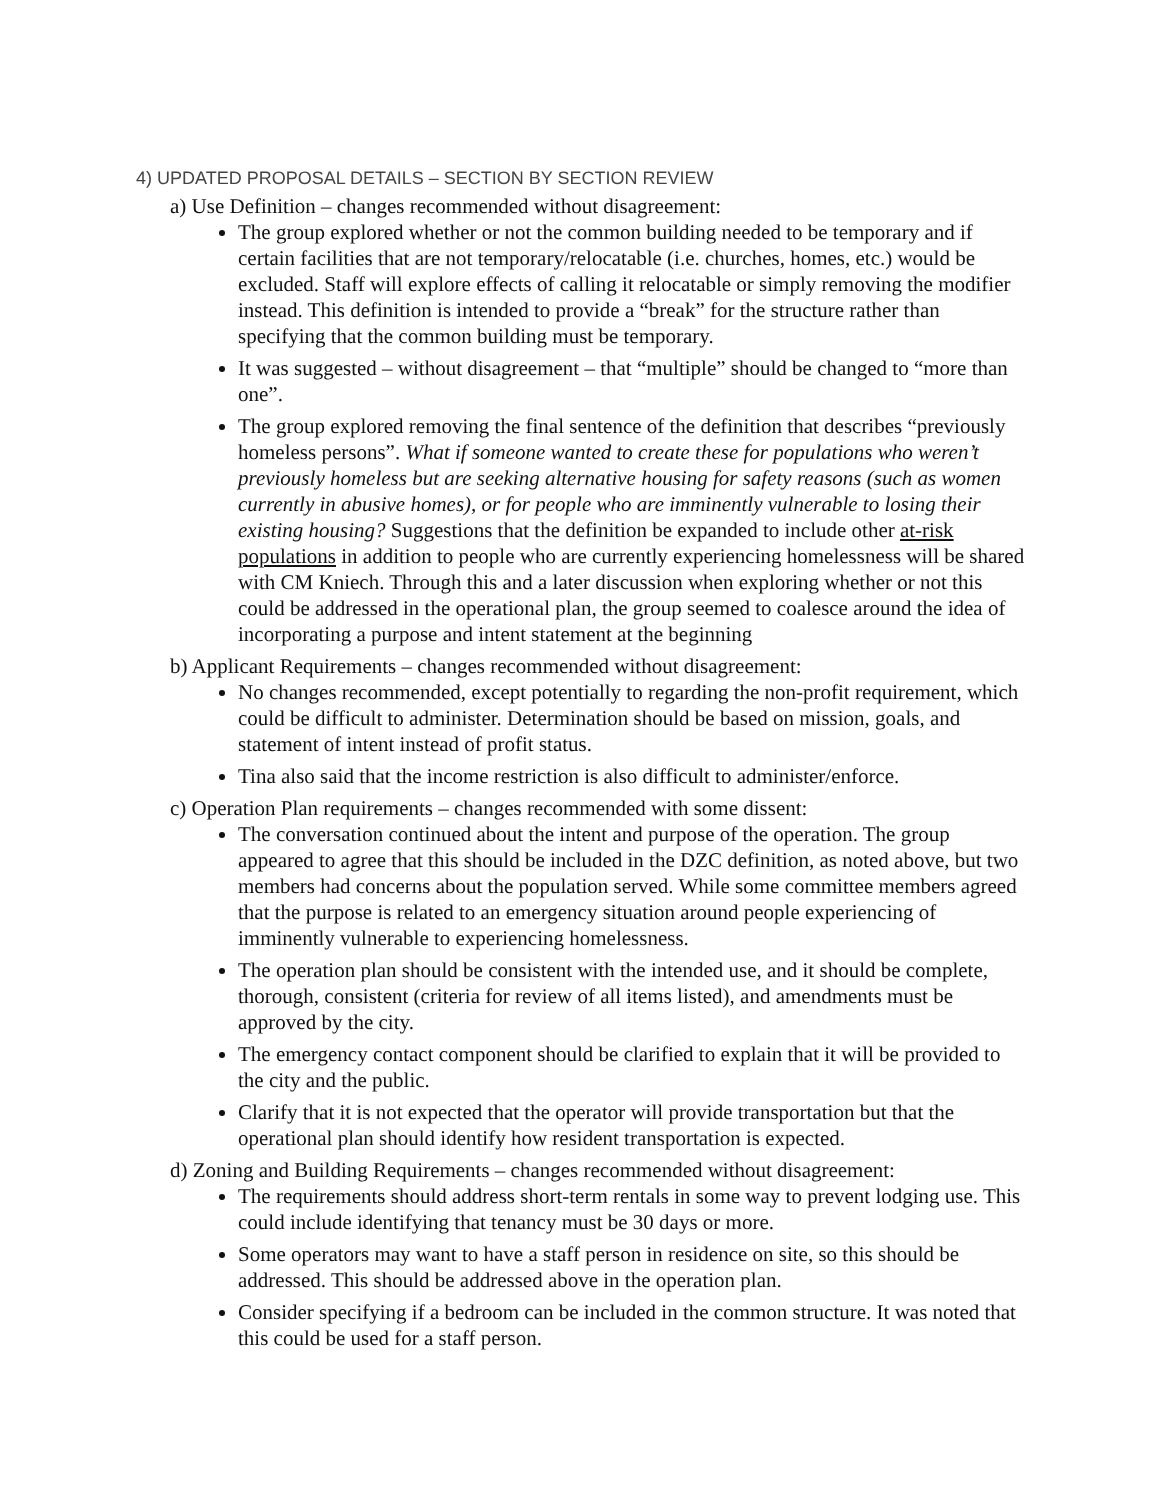4) UPDATED PROPOSAL DETAILS – SECTION BY SECTION REVIEW
a) Use Definition – changes recommended without disagreement:
The group explored whether or not the common building needed to be temporary and if certain facilities that are not temporary/relocatable (i.e. churches, homes, etc.) would be excluded. Staff will explore effects of calling it relocatable or simply removing the modifier instead. This definition is intended to provide a “break” for the structure rather than specifying that the common building must be temporary.
It was suggested – without disagreement – that “multiple” should be changed to “more than one”.
The group explored removing the final sentence of the definition that describes “previously homeless persons”. What if someone wanted to create these for populations who weren’t previously homeless but are seeking alternative housing for safety reasons (such as women currently in abusive homes), or for people who are imminently vulnerable to losing their existing housing? Suggestions that the definition be expanded to include other at-risk populations in addition to people who are currently experiencing homelessness will be shared with CM Kniech. Through this and a later discussion when exploring whether or not this could be addressed in the operational plan, the group seemed to coalesce around the idea of incorporating a purpose and intent statement at the beginning
b) Applicant Requirements – changes recommended without disagreement:
No changes recommended, except potentially to regarding the non-profit requirement, which could be difficult to administer. Determination should be based on mission, goals, and statement of intent instead of profit status.
Tina also said that the income restriction is also difficult to administer/enforce.
c) Operation Plan requirements – changes recommended with some dissent:
The conversation continued about the intent and purpose of the operation. The group appeared to agree that this should be included in the DZC definition, as noted above, but two members had concerns about the population served. While some committee members agreed that the purpose is related to an emergency situation around people experiencing of imminently vulnerable to experiencing homelessness.
The operation plan should be consistent with the intended use, and it should be complete, thorough, consistent (criteria for review of all items listed), and amendments must be approved by the city.
The emergency contact component should be clarified to explain that it will be provided to the city and the public.
Clarify that it is not expected that the operator will provide transportation but that the operational plan should identify how resident transportation is expected.
d) Zoning and Building Requirements – changes recommended without disagreement:
The requirements should address short-term rentals in some way to prevent lodging use. This could include identifying that tenancy must be 30 days or more.
Some operators may want to have a staff person in residence on site, so this should be addressed. This should be addressed above in the operation plan.
Consider specifying if a bedroom can be included in the common structure. It was noted that this could be used for a staff person.